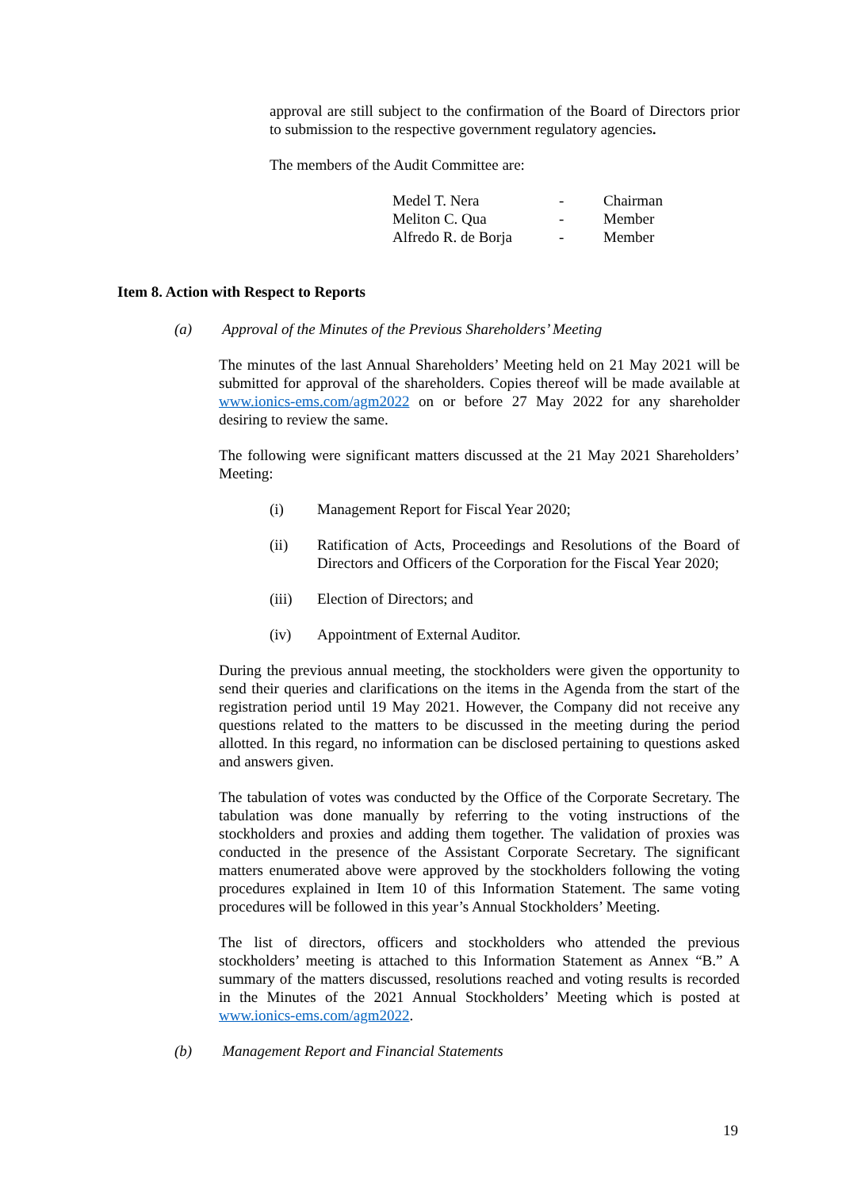approval are still subject to the confirmation of the Board of Directors prior to submission to the respective government regulatory agencies.
The members of the Audit Committee are:
| Medel T. Nera | - | Chairman |
| Meliton C. Qua | - | Member |
| Alfredo R. de Borja | - | Member |
Item 8. Action with Respect to Reports
(a) Approval of the Minutes of the Previous Shareholders’ Meeting
The minutes of the last Annual Shareholders’ Meeting held on 21 May 2021 will be submitted for approval of the shareholders. Copies thereof will be made available at www.ionics-ems.com/agm2022 on or before 27 May 2022 for any shareholder desiring to review the same.
The following were significant matters discussed at the 21 May 2021 Shareholders’ Meeting:
(i) Management Report for Fiscal Year 2020;
(ii) Ratification of Acts, Proceedings and Resolutions of the Board of Directors and Officers of the Corporation for the Fiscal Year 2020;
(iii) Election of Directors; and
(iv) Appointment of External Auditor.
During the previous annual meeting, the stockholders were given the opportunity to send their queries and clarifications on the items in the Agenda from the start of the registration period until 19 May 2021. However, the Company did not receive any questions related to the matters to be discussed in the meeting during the period allotted. In this regard, no information can be disclosed pertaining to questions asked and answers given.
The tabulation of votes was conducted by the Office of the Corporate Secretary. The tabulation was done manually by referring to the voting instructions of the stockholders and proxies and adding them together. The validation of proxies was conducted in the presence of the Assistant Corporate Secretary. The significant matters enumerated above were approved by the stockholders following the voting procedures explained in Item 10 of this Information Statement. The same voting procedures will be followed in this year’s Annual Stockholders’ Meeting.
The list of directors, officers and stockholders who attended the previous stockholders’ meeting is attached to this Information Statement as Annex “B.” A summary of the matters discussed, resolutions reached and voting results is recorded in the Minutes of the 2021 Annual Stockholders’ Meeting which is posted at www.ionics-ems.com/agm2022.
(b) Management Report and Financial Statements
19